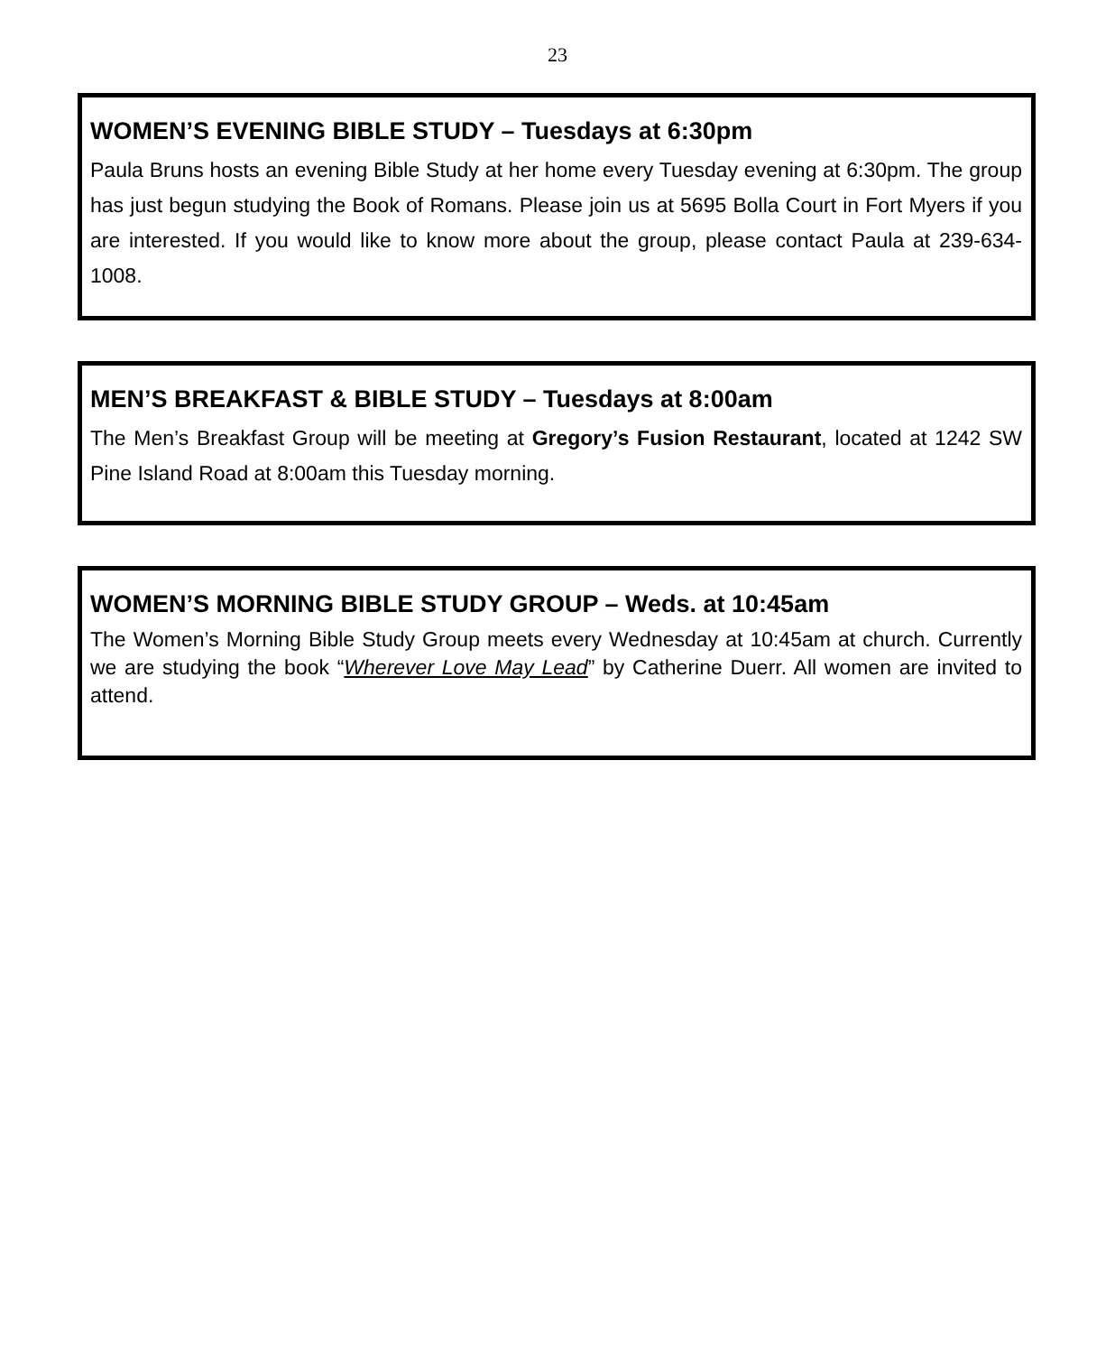23
WOMEN’S EVENING BIBLE STUDY – Tuesdays at 6:30pm
Paula Bruns hosts an evening Bible Study at her home every Tuesday evening at 6:30pm. The group has just begun studying the Book of Romans. Please join us at 5695 Bolla Court in Fort Myers if you are interested. If you would like to know more about the group, please contact Paula at 239-634-1008.
MEN’S BREAKFAST & BIBLE STUDY – Tuesdays at 8:00am
The Men’s Breakfast Group will be meeting at Gregory’s Fusion Restaurant, located at 1242 SW Pine Island Road at 8:00am this Tuesday morning.
WOMEN’S MORNING BIBLE STUDY GROUP – Weds. at 10:45am
The Women’s Morning Bible Study Group meets every Wednesday at 10:45am at church. Currently we are studying the book “Wherever Love May Lead” by Catherine Duerr. All women are invited to attend.